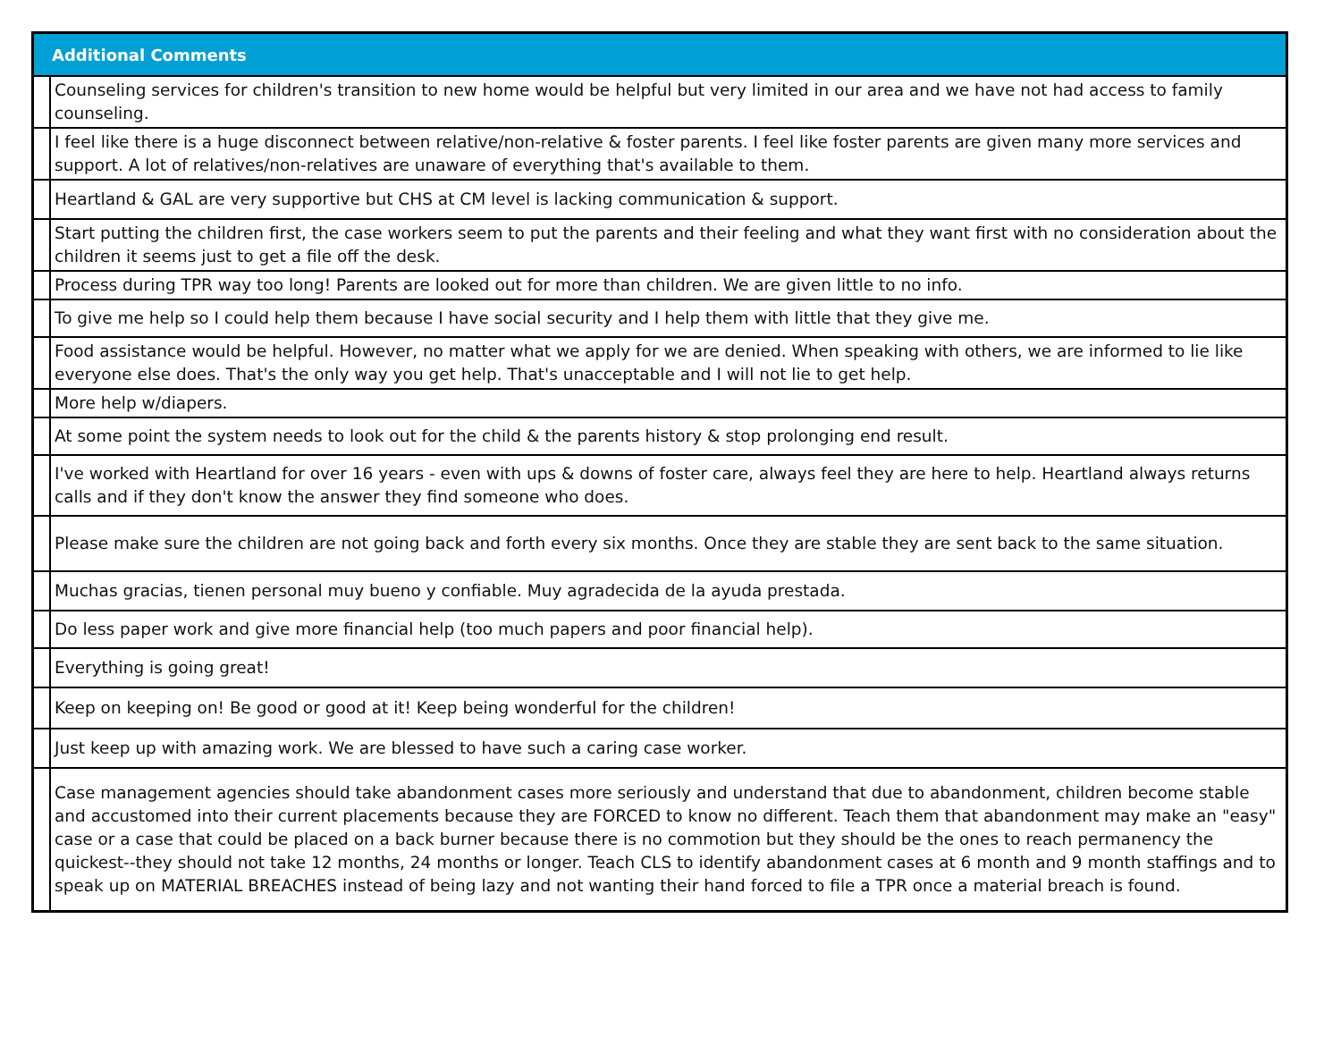| Additional Comments | |
| --- | --- |
| | Counseling services for children's transition to new home would be helpful but very limited in our area and we have not had access to family counseling. |
| | I feel like there is a huge disconnect between relative/non-relative & foster parents. I feel like foster parents are given many more services and support. A lot of relatives/non-relatives are unaware of everything that's available to them. |
| | Heartland & GAL are very supportive but CHS at CM level is lacking communication & support. |
| | Start putting the children first, the case workers seem to put the parents and their feeling and what they want first with no consideration about the children it seems just to get a file off the desk. |
| | Process during TPR way too long! Parents are looked out for more than children. We are given little to no info. |
| | To give me help so I could help them because I have social security and I help them with little that they give me. |
| | Food assistance would be helpful. However, no matter what we apply for we are denied. When speaking with others, we are informed to lie like everyone else does. That's the only way you get help. That's unacceptable and I will not lie to get help. |
| | More help w/diapers. |
| | At some point the system needs to look out for the child & the parents history & stop prolonging end result. |
| | I've worked with Heartland for over 16 years - even with ups & downs of foster care, always feel they are here to help. Heartland always returns calls and if they don't know the answer they find someone who does. |
| | Please make sure the children are not going back and forth every six months. Once they are stable they are sent back to the same situation. |
| | Muchas gracias, tienen personal muy bueno y confiable. Muy agradecida de la ayuda prestada. |
| | Do less paper work and give more financial help (too much papers and poor financial help). |
| | Everything is going great! |
| | Keep on keeping on! Be good or good at it! Keep being wonderful for the children! |
| | Just keep up with amazing work. We are blessed to have such a caring case worker. |
| | Case management agencies should take abandonment cases more seriously and understand that due to abandonment, children become stable and accustomed into their current placements because they are FORCED to know no different. Teach them that abandonment may make an "easy" case or a case that could be placed on a back burner because there is no commotion but they should be the ones to reach permanency the quickest--they should not take 12 months, 24 months or longer. Teach CLS to identify abandonment cases at 6 month and 9 month staffings and to speak up on MATERIAL BREACHES instead of being lazy and not wanting their hand forced to file a TPR once a material breach is found. |